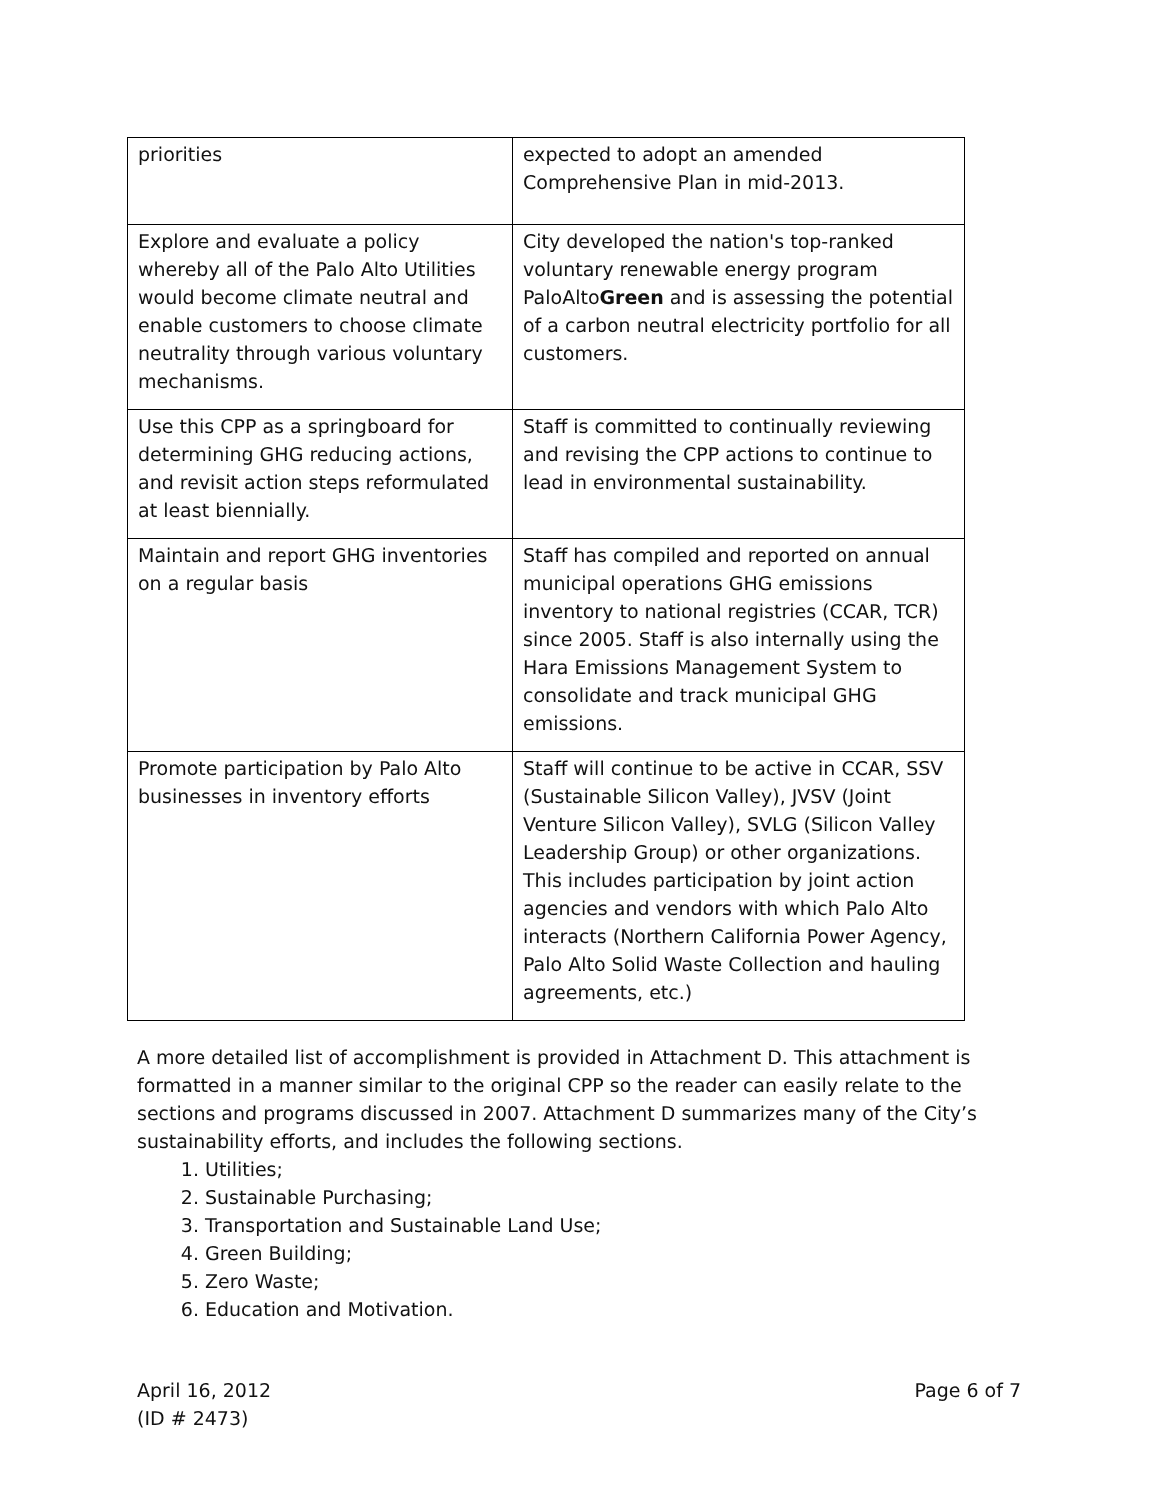| priorities | expected to adopt an amended Comprehensive Plan in mid-2013. |
| Explore and evaluate a policy whereby all of the Palo Alto Utilities would become climate neutral and enable customers to choose climate neutrality through various voluntary mechanisms. | City developed the nation's top-ranked voluntary renewable energy program PaloAlto Green and is assessing the potential of a carbon neutral electricity portfolio for all customers. |
| Use this CPP as a springboard for determining GHG reducing actions, and revisit action steps reformulated at least biennially. | Staff is committed to continually reviewing and revising the CPP actions to continue to lead in environmental sustainability. |
| Maintain and report GHG inventories on a regular basis | Staff has compiled and reported on annual municipal operations GHG emissions inventory to national registries (CCAR, TCR) since 2005. Staff is also internally using the Hara Emissions Management System to consolidate and track municipal GHG emissions. |
| Promote participation by Palo Alto businesses in inventory efforts | Staff will continue to be active in CCAR, SSV (Sustainable Silicon Valley), JVSV (Joint Venture Silicon Valley), SVLG (Silicon Valley Leadership Group) or other organizations. This includes participation by joint action agencies and vendors with which Palo Alto interacts (Northern California Power Agency, Palo Alto Solid Waste Collection and hauling agreements, etc.) |
A more detailed list of accomplishment is provided in Attachment D. This attachment is formatted in a manner similar to the original CPP so the reader can easily relate to the sections and programs discussed in 2007. Attachment D summarizes many of the City’s sustainability efforts, and includes the following sections.
1. Utilities;
2. Sustainable Purchasing;
3. Transportation and Sustainable Land Use;
4. Green Building;
5. Zero Waste;
6. Education and Motivation.
April 16, 2012
(ID # 2473)
Page 6 of 7